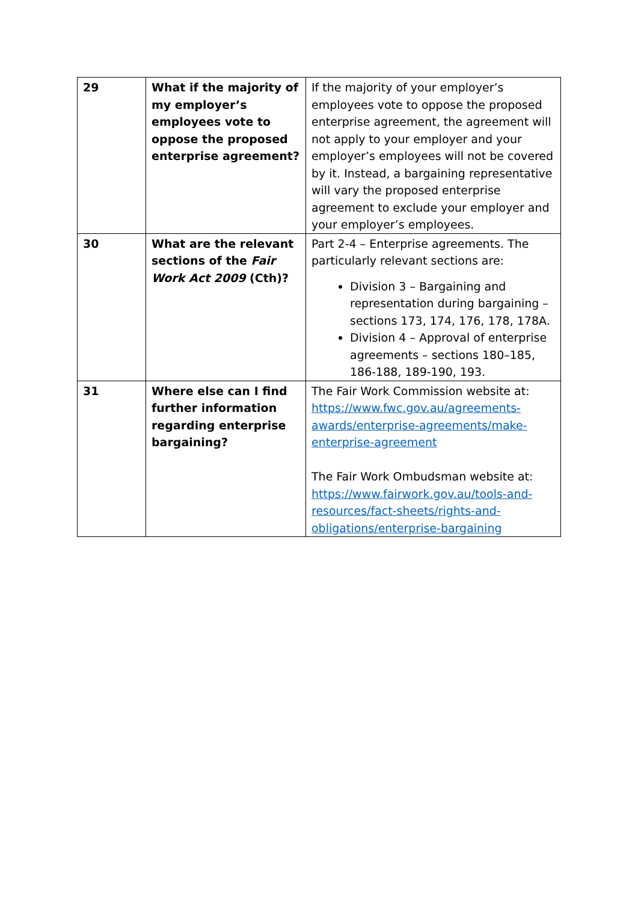| 29 | What if the majority of my employer’s employees vote to oppose the proposed enterprise agreement? | If the majority of your employer’s employees vote to oppose the proposed enterprise agreement, the agreement will not apply to your employer and your employer’s employees will not be covered by it. Instead, a bargaining representative will vary the proposed enterprise agreement to exclude your employer and your employer’s employees. |
| 30 | What are the relevant sections of the Fair Work Act 2009 (Cth)? | Part 2-4 – Enterprise agreements. The particularly relevant sections are: Division 3 – Bargaining and representation during bargaining – sections 173, 174, 176, 178, 178A. Division 4 – Approval of enterprise agreements – sections 180–185, 186-188, 189-190, 193. |
| 31 | Where else can I find further information regarding enterprise bargaining? | The Fair Work Commission website at: https://www.fwc.gov.au/agreements-awards/enterprise-agreements/make-enterprise-agreement The Fair Work Ombudsman website at: https://www.fairwork.gov.au/tools-and-resources/fact-sheets/rights-and-obligations/enterprise-bargaining |